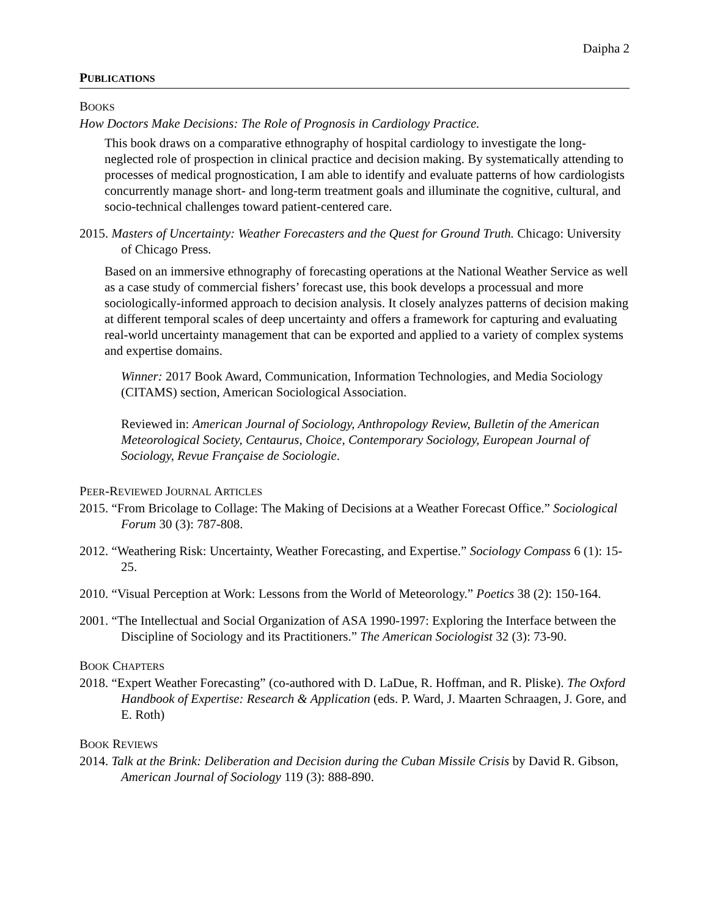Daipha 2
PUBLICATIONS
BOOKS
How Doctors Make Decisions: The Role of Prognosis in Cardiology Practice.
This book draws on a comparative ethnography of hospital cardiology to investigate the long-neglected role of prospection in clinical practice and decision making. By systematically attending to processes of medical prognostication, I am able to identify and evaluate patterns of how cardiologists concurrently manage short- and long-term treatment goals and illuminate the cognitive, cultural, and socio-technical challenges toward patient-centered care.
2015. Masters of Uncertainty: Weather Forecasters and the Quest for Ground Truth. Chicago: University of Chicago Press.
Based on an immersive ethnography of forecasting operations at the National Weather Service as well as a case study of commercial fishers’ forecast use, this book develops a processual and more sociologically-informed approach to decision analysis. It closely analyzes patterns of decision making at different temporal scales of deep uncertainty and offers a framework for capturing and evaluating real-world uncertainty management that can be exported and applied to a variety of complex systems and expertise domains.
Winner: 2017 Book Award, Communication, Information Technologies, and Media Sociology (CITAMS) section, American Sociological Association.
Reviewed in: American Journal of Sociology, Anthropology Review, Bulletin of the American Meteorological Society, Centaurus, Choice, Contemporary Sociology, European Journal of Sociology, Revue Française de Sociologie.
PEER-REVIEWED JOURNAL ARTICLES
2015. “From Bricolage to Collage: The Making of Decisions at a Weather Forecast Office.” Sociological Forum 30 (3): 787-808.
2012. “Weathering Risk: Uncertainty, Weather Forecasting, and Expertise.” Sociology Compass 6 (1): 15-25.
2010. “Visual Perception at Work: Lessons from the World of Meteorology.” Poetics 38 (2): 150-164.
2001. “The Intellectual and Social Organization of ASA 1990-1997: Exploring the Interface between the Discipline of Sociology and its Practitioners.” The American Sociologist 32 (3): 73-90.
BOOK CHAPTERS
2018. “Expert Weather Forecasting” (co-authored with D. LaDue, R. Hoffman, and R. Pliske). The Oxford Handbook of Expertise: Research & Application (eds. P. Ward, J. Maarten Schraagen, J. Gore, and E. Roth)
BOOK REVIEWS
2014. Talk at the Brink: Deliberation and Decision during the Cuban Missile Crisis by David R. Gibson, American Journal of Sociology 119 (3): 888-890.